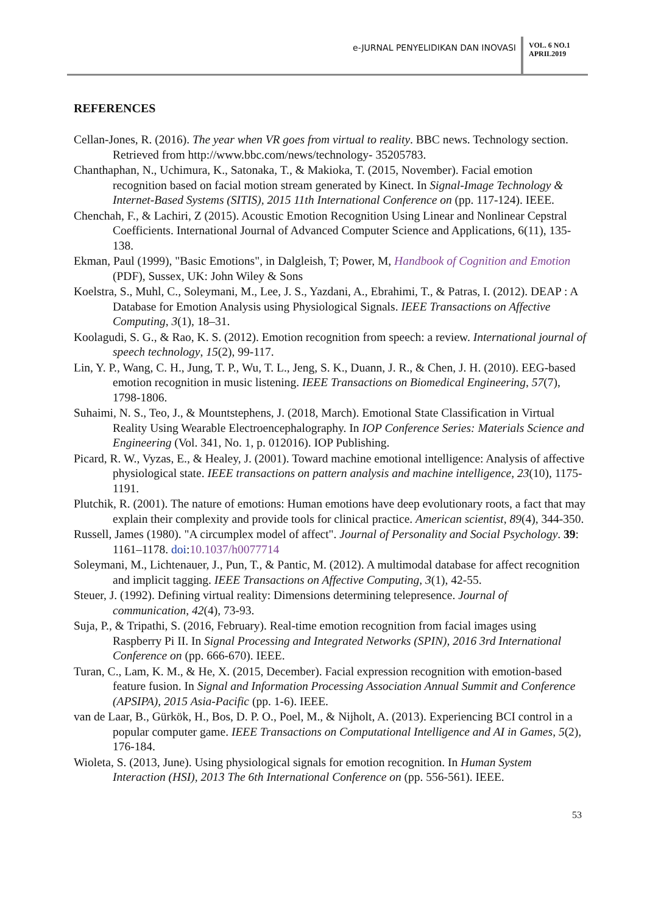e-JURNAL PENYELIDIKAN DAN INOVASI
VOL. 6 NO.1
APRIL2019
REFERENCES
Cellan-Jones, R. (2016). The year when VR goes from virtual to reality. BBC news. Technology section. Retrieved from http://www.bbc.com/news/technology- 35205783.
Chanthaphan, N., Uchimura, K., Satonaka, T., & Makioka, T. (2015, November). Facial emotion recognition based on facial motion stream generated by Kinect. In Signal-Image Technology & Internet-Based Systems (SITIS), 2015 11th International Conference on (pp. 117-124). IEEE.
Chenchah, F., & Lachiri, Z (2015). Acoustic Emotion Recognition Using Linear and Nonlinear Cepstral Coefficients. International Journal of Advanced Computer Science and Applications, 6(11), 135-138.
Ekman, Paul (1999), "Basic Emotions", in Dalgleish, T; Power, M, Handbook of Cognition and Emotion (PDF), Sussex, UK: John Wiley & Sons
Koelstra, S., Muhl, C., Soleymani, M., Lee, J. S., Yazdani, A., Ebrahimi, T., & Patras, I. (2012). DEAP : A Database for Emotion Analysis using Physiological Signals. IEEE Transactions on Affective Computing, 3(1), 18–31.
Koolagudi, S. G., & Rao, K. S. (2012). Emotion recognition from speech: a review. International journal of speech technology, 15(2), 99-117.
Lin, Y. P., Wang, C. H., Jung, T. P., Wu, T. L., Jeng, S. K., Duann, J. R., & Chen, J. H. (2010). EEG-based emotion recognition in music listening. IEEE Transactions on Biomedical Engineering, 57(7), 1798-1806.
Suhaimi, N. S., Teo, J., & Mountstephens, J. (2018, March). Emotional State Classification in Virtual Reality Using Wearable Electroencephalography. In IOP Conference Series: Materials Science and Engineering (Vol. 341, No. 1, p. 012016). IOP Publishing.
Picard, R. W., Vyzas, E., & Healey, J. (2001). Toward machine emotional intelligence: Analysis of affective physiological state. IEEE transactions on pattern analysis and machine intelligence, 23(10), 1175-1191.
Plutchik, R. (2001). The nature of emotions: Human emotions have deep evolutionary roots, a fact that may explain their complexity and provide tools for clinical practice. American scientist, 89(4), 344-350.
Russell, James (1980). "A circumplex model of affect". Journal of Personality and Social Psychology. 39: 1161–1178. doi:10.1037/h0077714
Soleymani, M., Lichtenauer, J., Pun, T., & Pantic, M. (2012). A multimodal database for affect recognition and implicit tagging. IEEE Transactions on Affective Computing, 3(1), 42-55.
Steuer, J. (1992). Defining virtual reality: Dimensions determining telepresence. Journal of communication, 42(4), 73-93.
Suja, P., & Tripathi, S. (2016, February). Real-time emotion recognition from facial images using Raspberry Pi II. In Signal Processing and Integrated Networks (SPIN), 2016 3rd International Conference on (pp. 666-670). IEEE.
Turan, C., Lam, K. M., & He, X. (2015, December). Facial expression recognition with emotion-based feature fusion. In Signal and Information Processing Association Annual Summit and Conference (APSIPA), 2015 Asia-Pacific (pp. 1-6). IEEE.
van de Laar, B., Gürkök, H., Bos, D. P. O., Poel, M., & Nijholt, A. (2013). Experiencing BCI control in a popular computer game. IEEE Transactions on Computational Intelligence and AI in Games, 5(2), 176-184.
Wioleta, S. (2013, June). Using physiological signals for emotion recognition. In Human System Interaction (HSI), 2013 The 6th International Conference on (pp. 556-561). IEEE.
53